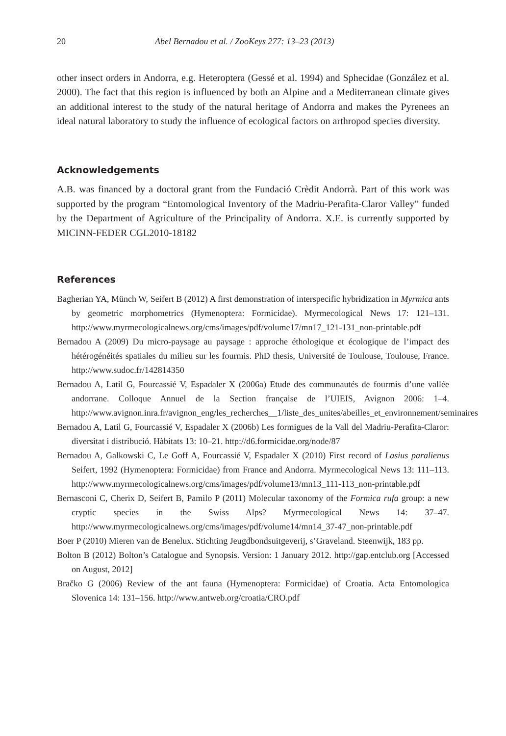20 Abel Bernadou et al. / ZooKeys 277: 13–23 (2013)
other insect orders in Andorra, e.g. Heteroptera (Gessé et al. 1994) and Sphecidae (González et al. 2000). The fact that this region is influenced by both an Alpine and a Mediterranean climate gives an additional interest to the study of the natural heritage of Andorra and makes the Pyrenees an ideal natural laboratory to study the influence of ecological factors on arthropod species diversity.
Acknowledgements
A.B. was financed by a doctoral grant from the Fundació Crèdit Andorrà. Part of this work was supported by the program “Entomological Inventory of the Madriu-Perafita-Claror Valley” funded by the Department of Agriculture of the Principality of Andorra. X.E. is currently supported by MICINN-FEDER CGL2010-18182
References
Bagherian YA, Münch W, Seifert B (2012) A first demonstration of interspecific hybridization in Myrmica ants by geometric morphometrics (Hymenoptera: Formicidae). Myrmecological News 17: 121–131. http://www.myrmecologicalnews.org/cms/images/pdf/volume17/mn17_121-131_non-printable.pdf
Bernadou A (2009) Du micro-paysage au paysage : approche éthologique et écologique de l’impact des hétérogénéités spatiales du milieu sur les fourmis. PhD thesis, Université de Toulouse, Toulouse, France. http://www.sudoc.fr/142814350
Bernadou A, Latil G, Fourcassié V, Espadaler X (2006a) Etude des communautés de fourmis d’une vallée andorrane. Colloque Annuel de la Section française de l’UIEIS, Avignon 2006: 1–4. http://www.avignon.inra.fr/avignon_eng/les_recherches__1/liste_des_unites/abeilles_et_environnement/seminaires
Bernadou A, Latil G, Fourcassié V, Espadaler X (2006b) Les formigues de la Vall del Madriu-Perafita-Claror: diversitat i distribució. Hàbitats 13: 10–21. http://d6.formicidae.org/node/87
Bernadou A, Galkowski C, Le Goff A, Fourcassié V, Espadaler X (2010) First record of Lasius paralienus Seifert, 1992 (Hymenoptera: Formicidae) from France and Andorra. Myrmecological News 13: 111–113. http://www.myrmecologicalnews.org/cms/images/pdf/volume13/mn13_111-113_non-printable.pdf
Bernasconi C, Cherix D, Seifert B, Pamilo P (2011) Molecular taxonomy of the Formica rufa group: a new cryptic species in the Swiss Alps? Myrmecological News 14: 37–47. http://www.myrmecologicalnews.org/cms/images/pdf/volume14/mn14_37-47_non-printable.pdf
Boer P (2010) Mieren van de Benelux. Stichting Jeugdbondsuitgeverij, s’Graveland. Steenwijk, 183 pp.
Bolton B (2012) Bolton’s Catalogue and Synopsis. Version: 1 January 2012. http://gap.entclub.org [Accessed on August, 2012]
Bračko G (2006) Review of the ant fauna (Hymenoptera: Formicidae) of Croatia. Acta Entomologica Slovenica 14: 131–156. http://www.antweb.org/croatia/CRO.pdf